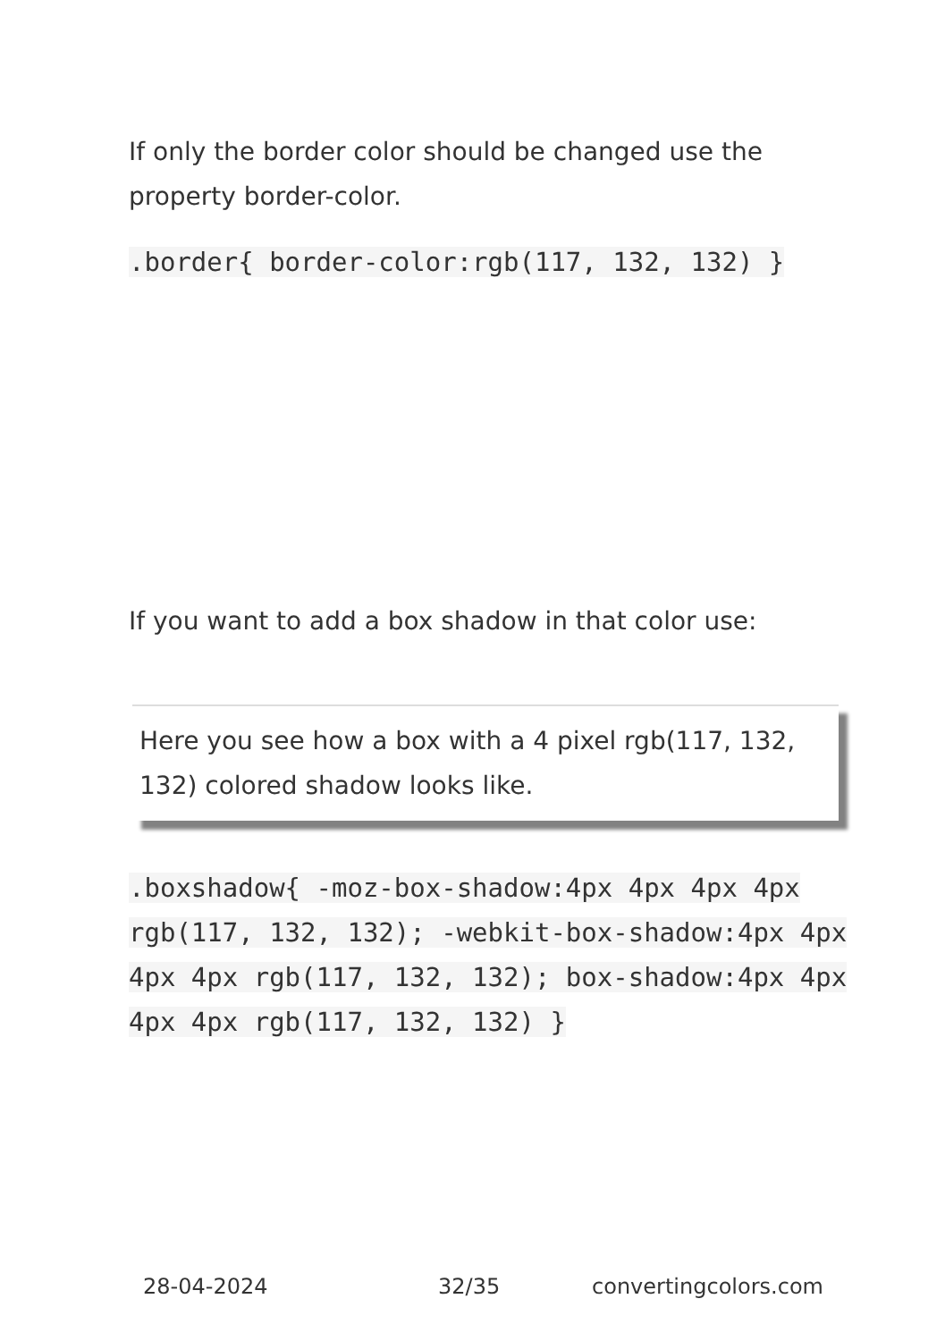If only the border color should be changed use the property border-color.
.border{ border-color:rgb(117, 132, 132) }
If you want to add a box shadow in that color use:
Here you see how a box with a 4 pixel rgb(117, 132, 132) colored shadow looks like.
.boxshadow{ -moz-box-shadow:4px 4px 4px 4px rgb(117, 132, 132); -webkit-box-shadow:4px 4px 4px 4px rgb(117, 132, 132); box-shadow:4px 4px 4px 4px rgb(117, 132, 132) }
28-04-2024 32/35 convertingcolors.com